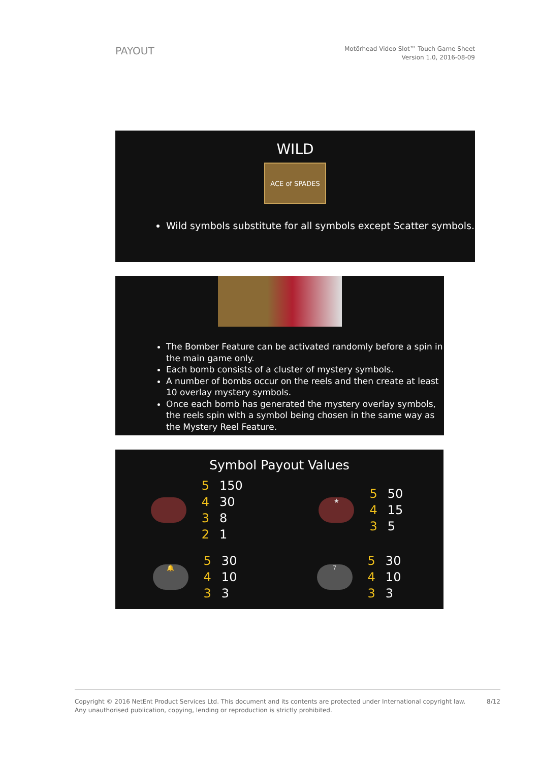PAYOUT
Motörhead Video Slot™ Touch Game Sheet
Version 1.0, 2016-08-09
WILD
ACE of SPADES
Wild symbols substitute for all symbols except Scatter symbols.
The Bomber Feature can be activated randomly before a spin in the main game only.
Each bomb consists of a cluster of mystery symbols.
A number of bombs occur on the reels and then create at least 10 overlay mystery symbols.
Once each bomb has generated the mystery overlay symbols, the reels spin with a symbol being chosen in the same way as the Mystery Reel Feature.
Symbol Payout Values
| 5 | 150 |
| 4 | 30 |
| 3 | 8 |
| 2 | 1 |
★
| 5 | 50 |
| 4 | 15 |
| 3 | 5 |
🔔
| 5 | 30 |
| 4 | 10 |
| 3 | 3 |
7
| 5 | 30 |
| 4 | 10 |
| 3 | 3 |
Copyright © 2016 NetEnt Product Services Ltd. This document and its contents are protected under International copyright law.
Any unauthorised publication, copying, lending or reproduction is strictly prohibited.
8/12